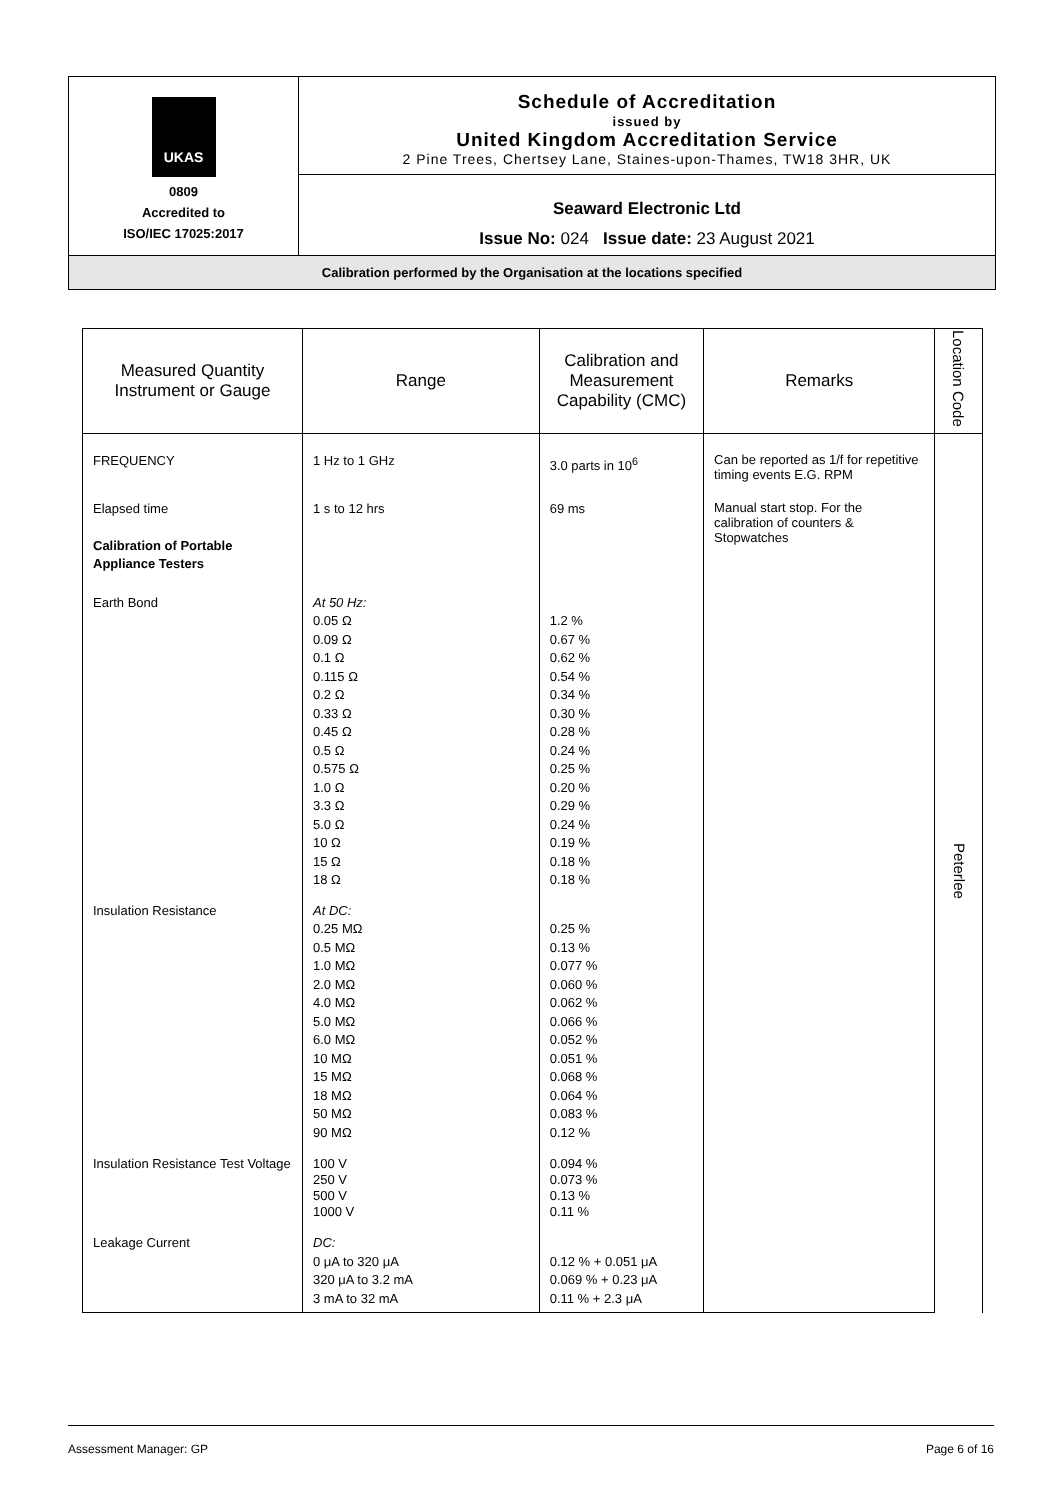UKAS
0809
Accredited to
ISO/IEC 17025:2017
Schedule of Accreditation
issued by
United Kingdom Accreditation Service
2 Pine Trees, Chertsey Lane, Staines-upon-Thames, TW18 3HR, UK
Seaward Electronic Ltd
Issue No: 024 Issue date: 23 August 2021
Calibration performed by the Organisation at the locations specified
| Measured Quantity Instrument or Gauge | Range | Calibration and Measurement Capability (CMC) | Remarks | Location Code |
| --- | --- | --- | --- | --- |
| FREQUENCY | 1 Hz to 1 GHz | 3.0 parts in 10<sup>6</sup> | Can be reported as 1/f for repetitive timing events E.G. RPM | Peterlee |
| Elapsed time Calibration of Portable Appliance Testers | 1 s to 12 hrs | 69 ms | Manual start stop. For the calibration of counters & Stopwatches | |
| Earth Bond | At 50 Hz: 0.05 Ω 0.09 Ω 0.1 Ω 0.115 Ω 0.2 Ω 0.33 Ω 0.45 Ω 0.5 Ω 0.575 Ω 1.0 Ω 3.3 Ω 5.0 Ω 10 Ω 15 Ω 18 Ω | 1.2 % 0.67 % 0.62 % 0.54 % 0.34 % 0.30 % 0.28 % 0.24 % 0.25 % 0.20 % 0.29 % 0.24 % 0.19 % 0.18 % 0.18 % | | |
| Insulation Resistance | At DC: 0.25 MΩ 0.5 MΩ 1.0 MΩ 2.0 MΩ 4.0 MΩ 5.0 MΩ 6.0 MΩ 10 MΩ 15 MΩ 18 MΩ 50 MΩ 90 MΩ | 0.25 % 0.13 % 0.077 % 0.060 % 0.062 % 0.066 % 0.052 % 0.051 % 0.068 % 0.064 % 0.083 % 0.12 % | | |
| Insulation Resistance Test Voltage | 100 V 250 V 500 V 1000 V | 0.094 % 0.073 % 0.13 % 0.11 % | | |
| Leakage Current | DC: 0 μA to 320 μA 320 μA to 3.2 mA 3 mA to 32 mA | 0.12 % + 0.051 μA 0.069 % + 0.23 μA 0.11 % + 2.3 μA | | |
Assessment Manager: GP Page 6 of 16